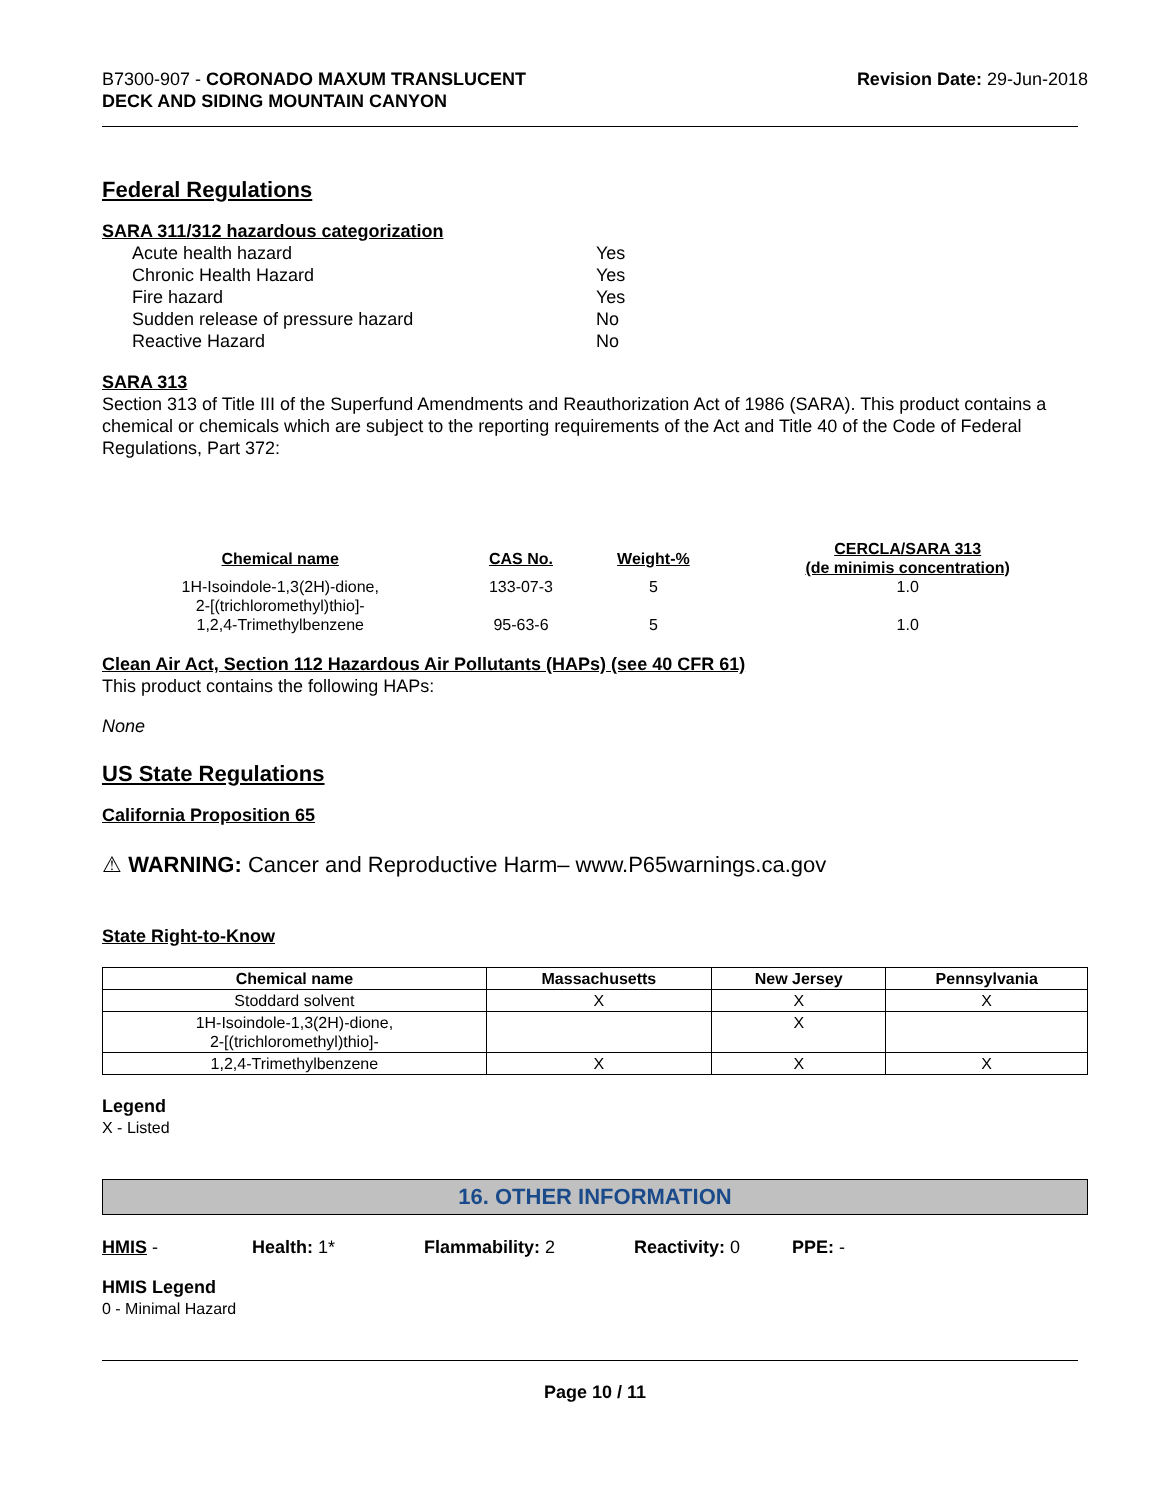B7300-907 - CORONADO MAXUM TRANSLUCENT
DECK AND SIDING MOUNTAIN CANYON
Revision Date: 29-Jun-2018
Federal Regulations
SARA 311/312 hazardous categorization
| Acute health hazard | Yes |
| Chronic Health Hazard | Yes |
| Fire hazard | Yes |
| Sudden release of pressure hazard | No |
| Reactive Hazard | No |
SARA 313
Section 313 of Title III of the Superfund Amendments and Reauthorization Act of 1986 (SARA). This product contains a chemical or chemicals which are subject to the reporting requirements of the Act and Title 40 of the Code of Federal Regulations, Part 372:
| Chemical name | CAS No. | Weight-% | CERCLA/SARA 313 (de minimis concentration) |
| --- | --- | --- | --- |
| 1H-Isoindole-1,3(2H)-dione, 2-[(trichloromethyl)thio]- | 133-07-3 | 5 | 1.0 |
| 1,2,4-Trimethylbenzene | 95-63-6 | 5 | 1.0 |
Clean Air Act, Section 112 Hazardous Air Pollutants (HAPs) (see 40 CFR 61)
This product contains the following HAPs:
None
US State Regulations
California Proposition 65
⚠ WARNING: Cancer and Reproductive Harm– www.P65warnings.ca.gov
State Right-to-Know
| Chemical name | Massachusetts | New Jersey | Pennsylvania |
| --- | --- | --- | --- |
| Stoddard solvent | X | X | X |
| 1H-Isoindole-1,3(2H)-dione, 2-[(trichloromethyl)thio]- | | X | |
| 1,2,4-Trimethylbenzene | X | X | X |
Legend
X - Listed
16. OTHER INFORMATION
HMIS - Health: 1* Flammability: 2 Reactivity: 0 PPE: -
HMIS Legend
0 - Minimal Hazard
Page 10 / 11